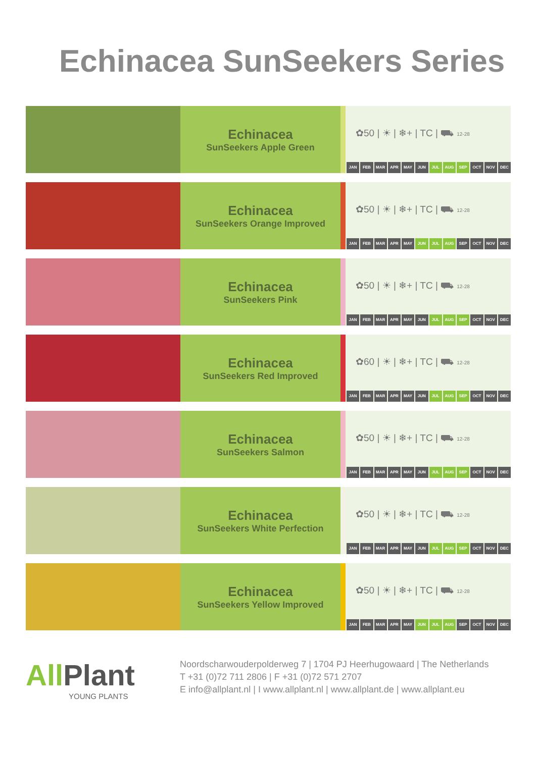Echinacea SunSeekers Series
Echinacea
SunSeekers Apple Green
✿50 | ☀ | ❄+ | TC | ⛟ 12-28
JAN FEB MAR APR MAY JUN JUL AUG SEP OCT NOV DEC
Echinacea
SunSeekers Orange Improved
✿50 | ☀ | ❄+ | TC | ⛟ 12-28
JAN FEB MAR APR MAY JUN JUL AUG SEP OCT NOV DEC
Echinacea
SunSeekers Pink
✿50 | ☀ | ❄+ | TC | ⛟ 12-28
JAN FEB MAR APR MAY JUN JUL AUG SEP OCT NOV DEC
Echinacea
SunSeekers Red Improved
✿60 | ☀ | ❄+ | TC | ⛟ 12-28
JAN FEB MAR APR MAY JUN JUL AUG SEP OCT NOV DEC
Echinacea
SunSeekers Salmon
✿50 | ☀ | ❄+ | TC | ⛟ 12-28
JAN FEB MAR APR MAY JUN JUL AUG SEP OCT NOV DEC
Echinacea
SunSeekers White Perfection
✿50 | ☀ | ❄+ | TC | ⛟ 12-28
JAN FEB MAR APR MAY JUN JUL AUG SEP OCT NOV DEC
Echinacea
SunSeekers Yellow Improved
✿50 | ☀ | ❄+ | TC | ⛟ 12-28
JAN FEB MAR APR MAY JUN JUL AUG SEP OCT NOV DEC
AllPlant
YOUNG PLANTS
Noordscharwouderpolderweg 7 | 1704 PJ Heerhugowaard | The Netherlands
T +31 (0)72 711 2806 | F +31 (0)72 571 2707
E info@allplant.nl | I www.allplant.nl | www.allplant.de | www.allplant.eu